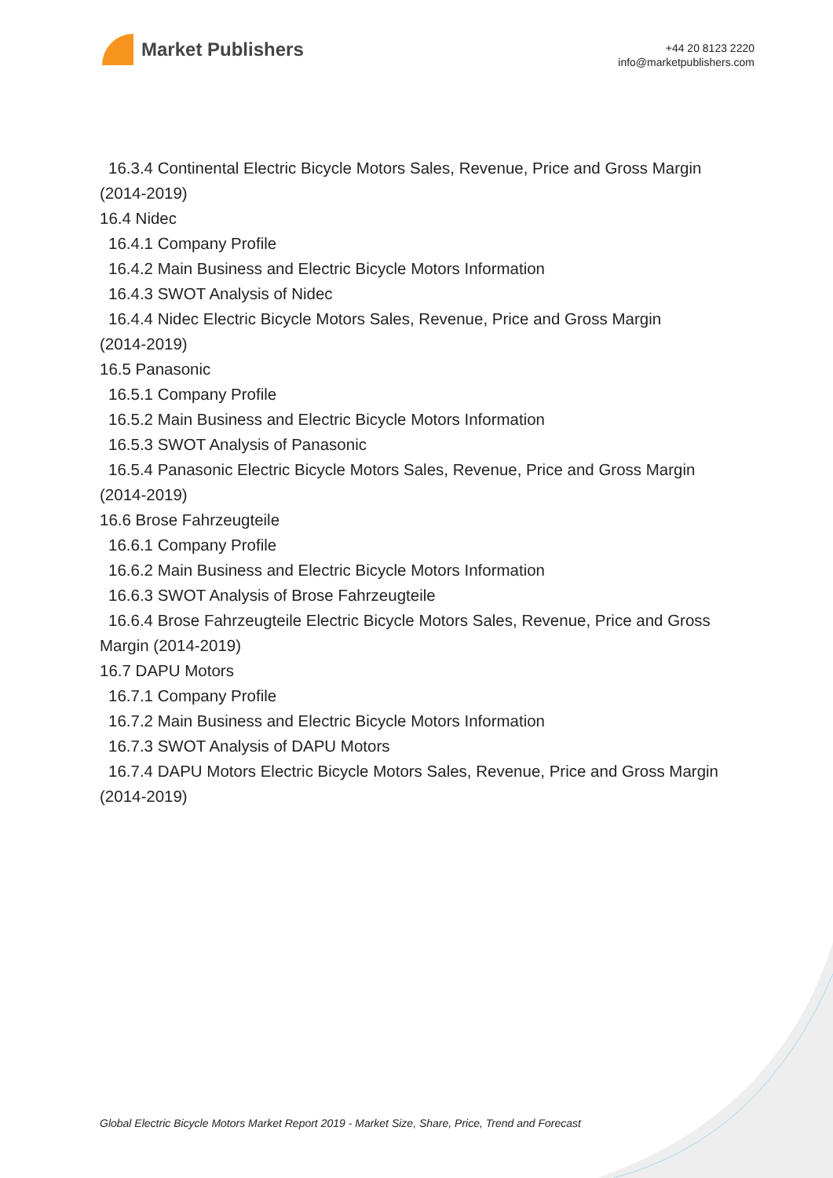Market Publishers
+44 20 8123 2220
info@marketpublishers.com
16.3.4 Continental Electric Bicycle Motors Sales, Revenue, Price and Gross Margin
(2014-2019)
16.4 Nidec
16.4.1 Company Profile
16.4.2 Main Business and Electric Bicycle Motors Information
16.4.3 SWOT Analysis of Nidec
16.4.4 Nidec Electric Bicycle Motors Sales, Revenue, Price and Gross Margin
(2014-2019)
16.5 Panasonic
16.5.1 Company Profile
16.5.2 Main Business and Electric Bicycle Motors Information
16.5.3 SWOT Analysis of Panasonic
16.5.4 Panasonic Electric Bicycle Motors Sales, Revenue, Price and Gross Margin
(2014-2019)
16.6 Brose Fahrzeugteile
16.6.1 Company Profile
16.6.2 Main Business and Electric Bicycle Motors Information
16.6.3 SWOT Analysis of Brose Fahrzeugteile
16.6.4 Brose Fahrzeugteile Electric Bicycle Motors Sales, Revenue, Price and Gross
Margin (2014-2019)
16.7 DAPU Motors
16.7.1 Company Profile
16.7.2 Main Business and Electric Bicycle Motors Information
16.7.3 SWOT Analysis of DAPU Motors
16.7.4 DAPU Motors Electric Bicycle Motors Sales, Revenue, Price and Gross Margin
(2014-2019)
Global Electric Bicycle Motors Market Report 2019 - Market Size, Share, Price, Trend and Forecast